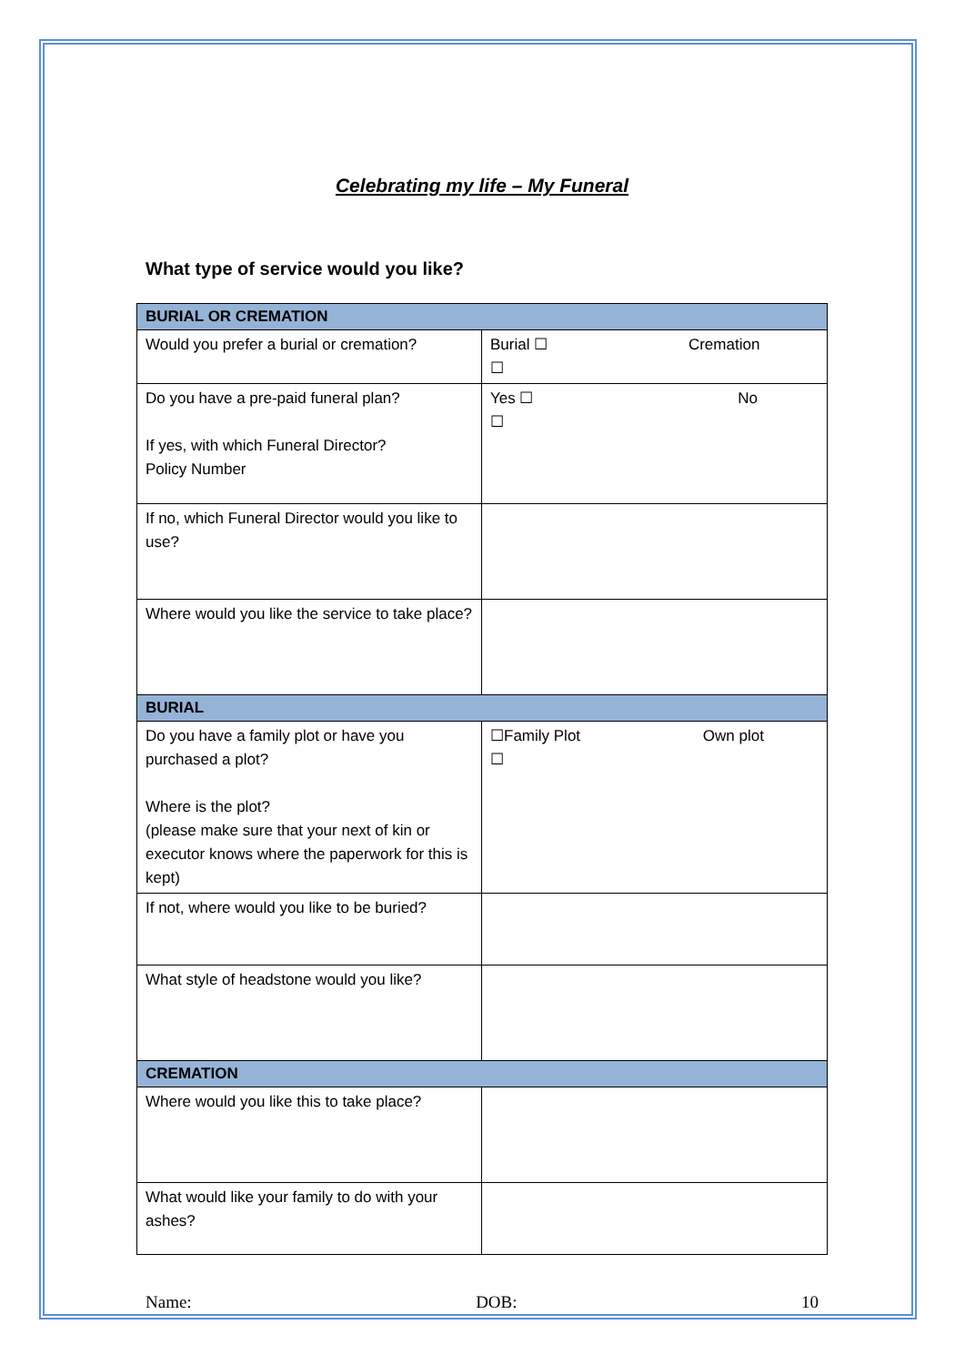Celebrating my life – My Funeral
What type of service would you like?
| BURIAL OR CREMATION | |
| Would you prefer a burial or cremation? | Burial ☐ Cremation ☐ |
| Do you have a pre-paid funeral plan? If yes, with which Funeral Director? Policy Number | Yes ☐ No ☐ |
| If no, which Funeral Director would you like to use? | |
| Where would you like the service to take place? | |
| BURIAL | |
| Do you have a family plot or have you purchased a plot? Where is the plot? (please make sure that your next of kin or executor knows where the paperwork for this is kept) | ☐Family Plot Own plot ☐ |
| If not, where would you like to be buried? | |
| What style of headstone would you like? | |
| CREMATION | |
| Where would you like this to take place? | |
| What would like your family to do with your ashes? | |
Name: DOB: 10